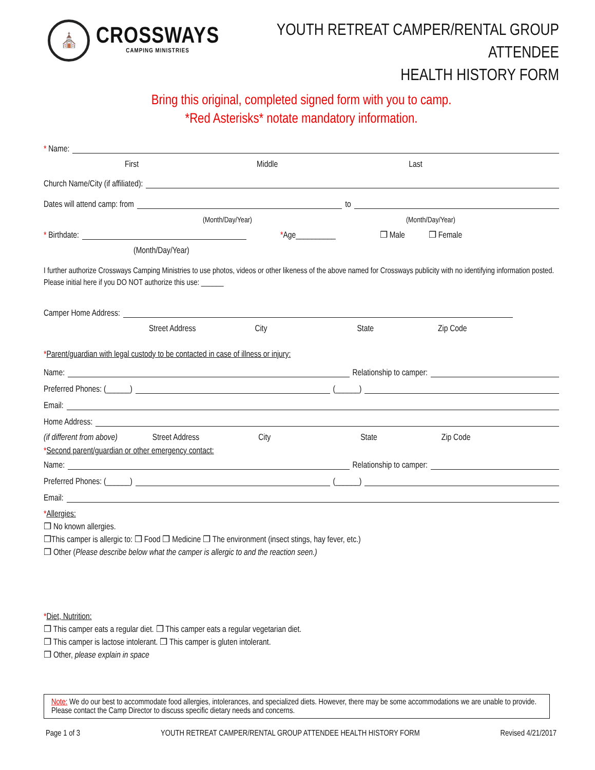⛪
CROSSWAYS
CAMPING MINISTRIES
YOUTH RETREAT CAMPER/RENTAL GROUP ATTENDEE
HEALTH HISTORY FORM
Bring this original, completed signed form with you to camp.
*Red Asterisks* notate mandatory information.
* Name:
First Middle Last
Church Name/City (if affiliated):
Dates will attend camp: from to
(Month/Day/Year) (Month/Day/Year)
* Birthdate: *Age__________ ❒ Male ❒ Female
(Month/Day/Year)
I further authorize Crossways Camping Ministries to use photos, videos or other likeness of the above named for Crossways publicity with no identifying information posted. Please initial here if you DO NOT authorize this use: ______
Camper Home Address:
Street Address City State Zip Code
*Parent/guardian with legal custody to be contacted in case of illness or injury:
Name: Relationship to camper:
Preferred Phones: (______) (______)
Email:
Home Address:
(if different from above) Street Address City State Zip Code
*Second parent/guardian or other emergency contact:
Name: Relationship to camper:
Preferred Phones: (______) (______)
Email:
*Allergies:
❒ No known allergies.
❒This camper is allergic to: ❒ Food ❒ Medicine ❒ The environment (insect stings, hay fever, etc.)
❒ Other (Please describe below what the camper is allergic to and the reaction seen.)
*Diet, Nutrition:
❒ This camper eats a regular diet. ❒ This camper eats a regular vegetarian diet.
❒ This camper is lactose intolerant. ❒ This camper is gluten intolerant.
❒ Other, please explain in space
Note: We do our best to accommodate food allergies, intolerances, and specialized diets. However, there may be some accommodations we are unable to provide. Please contact the Camp Director to discuss specific dietary needs and concerns.
Page 1 of 3 YOUTH RETREAT CAMPER/RENTAL GROUP ATTENDEE HEALTH HISTORY FORM Revised 4/21/2017